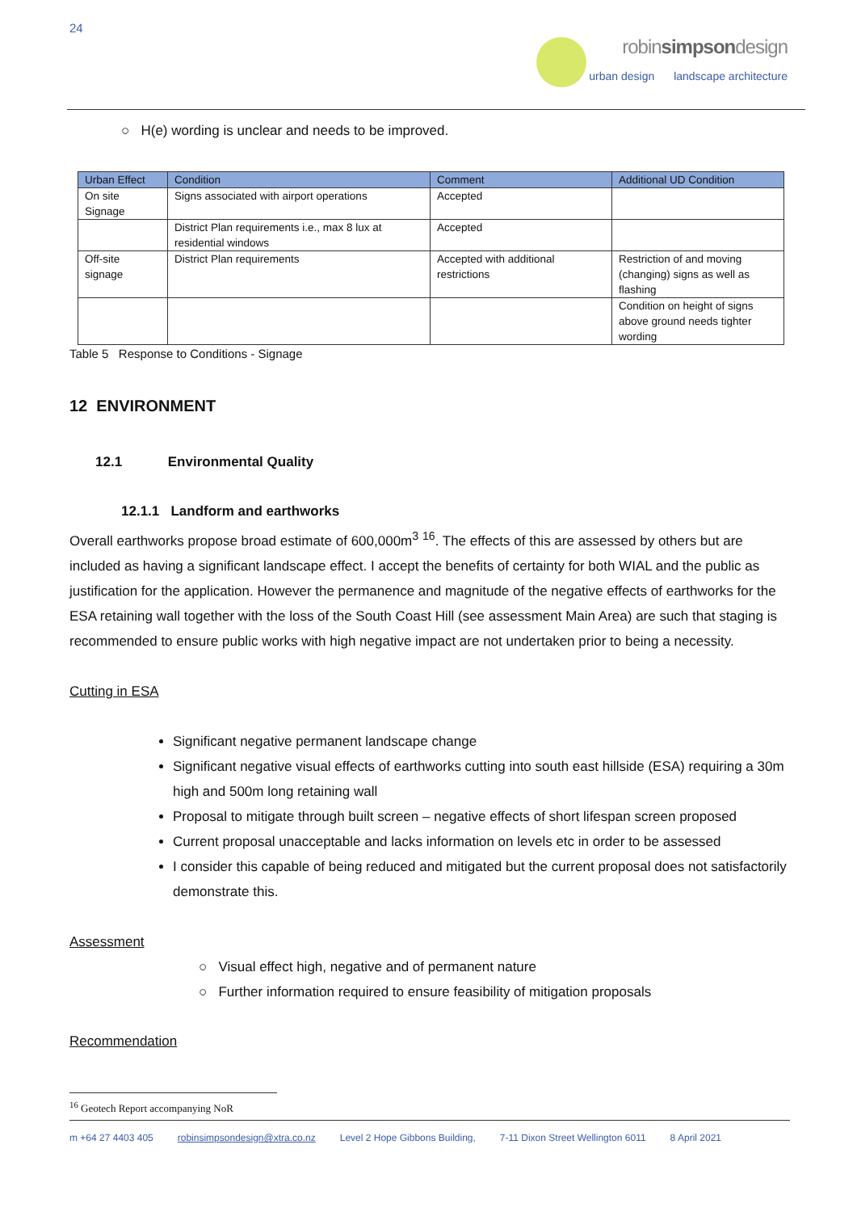24
robinsimpsondesign
urban design landscape architecture
○ H(e) wording is unclear and needs to be improved.
| Urban Effect | Condition | Comment | Additional UD Condition |
| --- | --- | --- | --- |
| On site Signage | Signs associated with airport operations | Accepted | |
| | District Plan requirements i.e., max 8 lux at residential windows | Accepted | |
| Off-site signage | District Plan requirements | Accepted with additional restrictions | Restriction of and moving (changing) signs as well as flashing |
| | | | Condition on height of signs above ground needs tighter wording |
Table 5 Response to Conditions - Signage
12 ENVIRONMENT
12.1 Environmental Quality
12.1.1 Landform and earthworks
Overall earthworks propose broad estimate of 600,000m<sup>3</sup> <sup>16</sup>. The effects of this are assessed by others but are included as having a significant landscape effect. I accept the benefits of certainty for both WIAL and the public as justification for the application. However the permanence and magnitude of the negative effects of earthworks for the ESA retaining wall together with the loss of the South Coast Hill (see assessment Main Area) are such that staging is recommended to ensure public works with high negative impact are not undertaken prior to being a necessity.
Cutting in ESA
Significant negative permanent landscape change
Significant negative visual effects of earthworks cutting into south east hillside (ESA) requiring a 30m high and 500m long retaining wall
Proposal to mitigate through built screen – negative effects of short lifespan screen proposed
Current proposal unacceptable and lacks information on levels etc in order to be assessed
I consider this capable of being reduced and mitigated but the current proposal does not satisfactorily demonstrate this.
Assessment
○ Visual effect high, negative and of permanent nature
○ Further information required to ensure feasibility of mitigation proposals
Recommendation
<sup>16</sup> Geotech Report accompanying NoR
m +64 27 4403 405 robinsimpsondesign@xtra.co.nz Level 2 Hope Gibbons Building, 7-11 Dixon Street Wellington 6011 8 April 2021